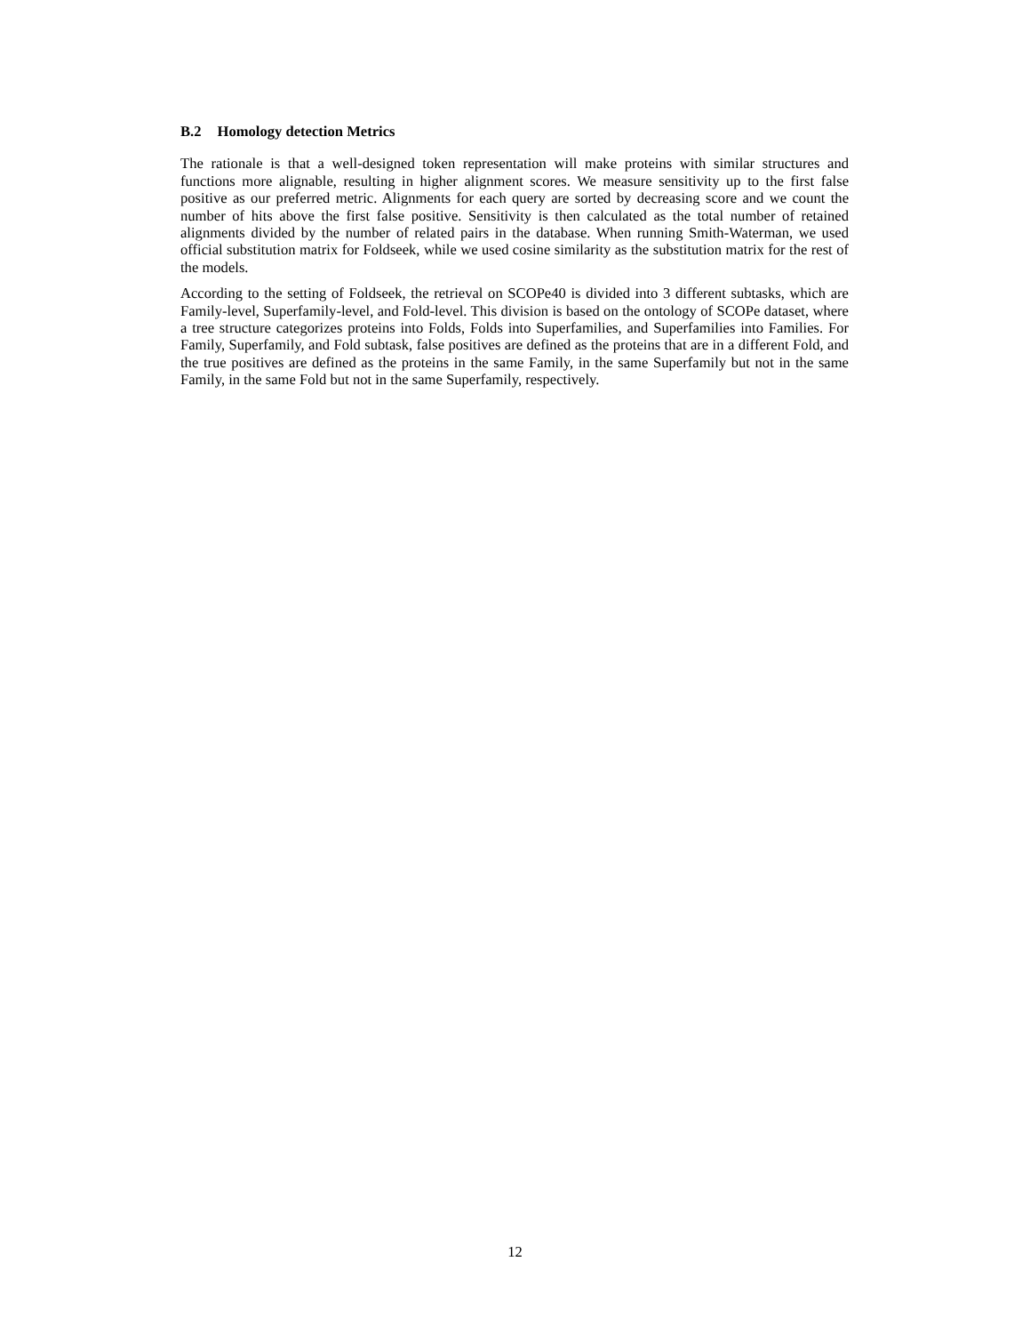B.2 Homology detection Metrics
The rationale is that a well-designed token representation will make proteins with similar structures and functions more alignable, resulting in higher alignment scores. We measure sensitivity up to the first false positive as our preferred metric. Alignments for each query are sorted by decreasing score and we count the number of hits above the first false positive. Sensitivity is then calculated as the total number of retained alignments divided by the number of related pairs in the database. When running Smith-Waterman, we used official substitution matrix for Foldseek, while we used cosine similarity as the substitution matrix for the rest of the models.
According to the setting of Foldseek, the retrieval on SCOPe40 is divided into 3 different subtasks, which are Family-level, Superfamily-level, and Fold-level. This division is based on the ontology of SCOPe dataset, where a tree structure categorizes proteins into Folds, Folds into Superfamilies, and Superfamilies into Families. For Family, Superfamily, and Fold subtask, false positives are defined as the proteins that are in a different Fold, and the true positives are defined as the proteins in the same Family, in the same Superfamily but not in the same Family, in the same Fold but not in the same Superfamily, respectively.
12